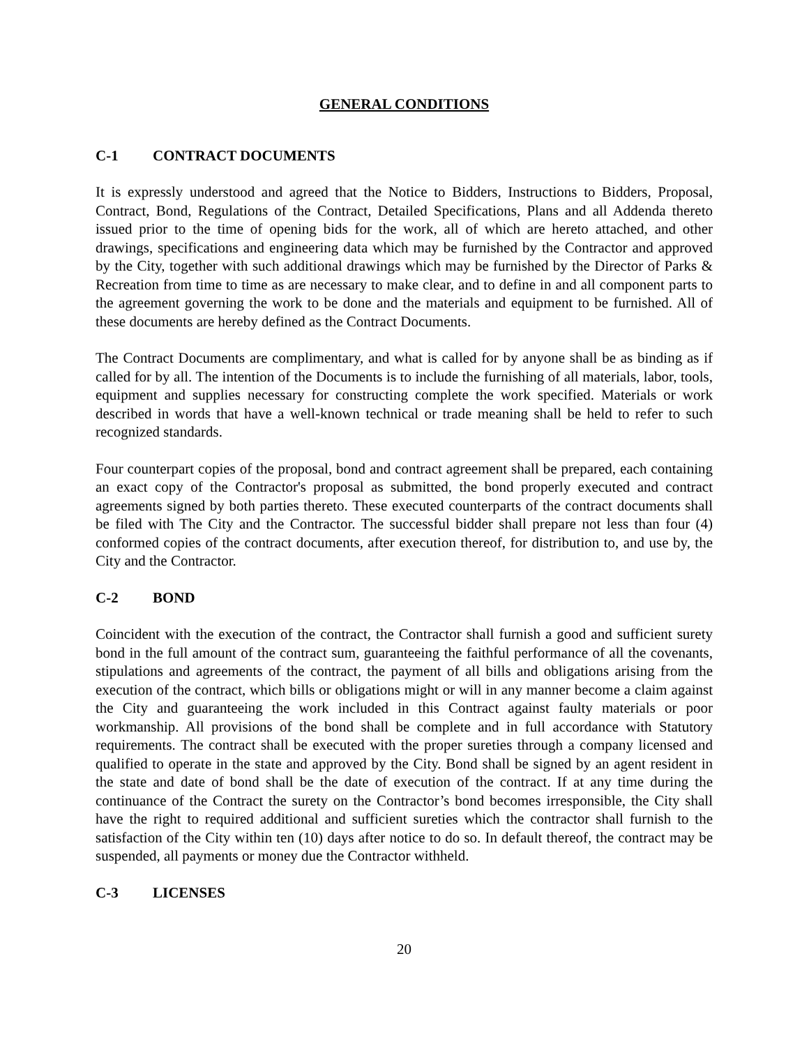GENERAL CONDITIONS
C-1 CONTRACT DOCUMENTS
It is expressly understood and agreed that the Notice to Bidders, Instructions to Bidders, Proposal, Contract, Bond, Regulations of the Contract, Detailed Specifications, Plans and all Addenda thereto issued prior to the time of opening bids for the work, all of which are hereto attached, and other drawings, specifications and engineering data which may be furnished by the Contractor and approved by the City, together with such additional drawings which may be furnished by the Director of Parks & Recreation from time to time as are necessary to make clear, and to define in and all component parts to the agreement governing the work to be done and the materials and equipment to be furnished. All of these documents are hereby defined as the Contract Documents.
The Contract Documents are complimentary, and what is called for by anyone shall be as binding as if called for by all. The intention of the Documents is to include the furnishing of all materials, labor, tools, equipment and supplies necessary for constructing complete the work specified. Materials or work described in words that have a well-known technical or trade meaning shall be held to refer to such recognized standards.
Four counterpart copies of the proposal, bond and contract agreement shall be prepared, each containing an exact copy of the Contractor's proposal as submitted, the bond properly executed and contract agreements signed by both parties thereto. These executed counterparts of the contract documents shall be filed with The City and the Contractor. The successful bidder shall prepare not less than four (4) conformed copies of the contract documents, after execution thereof, for distribution to, and use by, the City and the Contractor.
C-2 BOND
Coincident with the execution of the contract, the Contractor shall furnish a good and sufficient surety bond in the full amount of the contract sum, guaranteeing the faithful performance of all the covenants, stipulations and agreements of the contract, the payment of all bills and obligations arising from the execution of the contract, which bills or obligations might or will in any manner become a claim against the City and guaranteeing the work included in this Contract against faulty materials or poor workmanship. All provisions of the bond shall be complete and in full accordance with Statutory requirements. The contract shall be executed with the proper sureties through a company licensed and qualified to operate in the state and approved by the City. Bond shall be signed by an agent resident in the state and date of bond shall be the date of execution of the contract. If at any time during the continuance of the Contract the surety on the Contractor’s bond becomes irresponsible, the City shall have the right to required additional and sufficient sureties which the contractor shall furnish to the satisfaction of the City within ten (10) days after notice to do so. In default thereof, the contract may be suspended, all payments or money due the Contractor withheld.
C-3 LICENSES
20